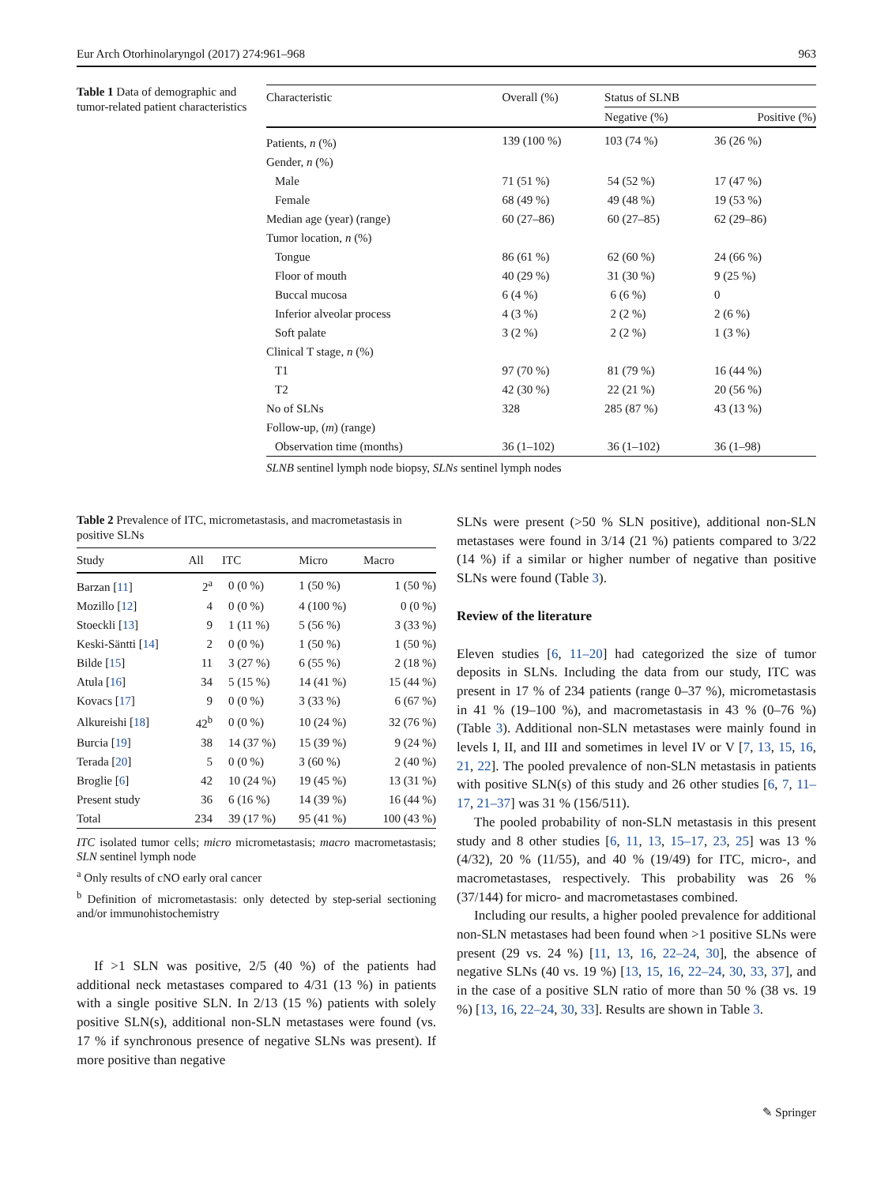Eur Arch Otorhinolaryngol (2017) 274:961–968 963
Table 1 Data of demographic and tumor-related patient characteristics
| Characteristic | Overall (%) | Status of SLNB | |
| --- | --- | --- | --- |
| | | Negative (%) | Positive (%) |
| Patients, n (%) | 139 (100 %) | 103 (74 %) | 36 (26 %) |
| Gender, n (%) | | | |
| Male | 71 (51 %) | 54 (52 %) | 17 (47 %) |
| Female | 68 (49 %) | 49 (48 %) | 19 (53 %) |
| Median age (year) (range) | 60 (27–86) | 60 (27–85) | 62 (29–86) |
| Tumor location, n (%) | | | |
| Tongue | 86 (61 %) | 62 (60 %) | 24 (66 %) |
| Floor of mouth | 40 (29 %) | 31 (30 %) | 9 (25 %) |
| Buccal mucosa | 6 (4 %) | 6 (6 %) | 0 |
| Inferior alveolar process | 4 (3 %) | 2 (2 %) | 2 (6 %) |
| Soft palate | 3 (2 %) | 2 (2 %) | 1 (3 %) |
| Clinical T stage, n (%) | | | |
| T1 | 97 (70 %) | 81 (79 %) | 16 (44 %) |
| T2 | 42 (30 %) | 22 (21 %) | 20 (56 %) |
| No of SLNs | 328 | 285 (87 %) | 43 (13 %) |
| Follow-up, ( m ) (range) | | | |
| Observation time (months) | 36 (1–102) | 36 (1–102) | 36 (1–98) |
SLNB sentinel lymph node biopsy, SLNs sentinel lymph nodes
Table 2 Prevalence of ITC, micrometastasis, and macrometastasis in positive SLNs
| Study | All | ITC | Micro | Macro |
| --- | --- | --- | --- | --- |
| Barzan [ 11 ] | 2<sup>a</sup> | 0 (0 %) | 1 (50 %) | 1 (50 %) |
| Mozillo [ 12 ] | 4 | 0 (0 %) | 4 (100 %) | 0 (0 %) |
| Stoeckli [ 13 ] | 9 | 1 (11 %) | 5 (56 %) | 3 (33 %) |
| Keski-Säntti [ 14 ] | 2 | 0 (0 %) | 1 (50 %) | 1 (50 %) |
| Bilde [ 15 ] | 11 | 3 (27 %) | 6 (55 %) | 2 (18 %) |
| Atula [ 16 ] | 34 | 5 (15 %) | 14 (41 %) | 15 (44 %) |
| Kovacs [ 17 ] | 9 | 0 (0 %) | 3 (33 %) | 6 (67 %) |
| Alkureishi [ 18 ] | 42<sup>b</sup> | 0 (0 %) | 10 (24 %) | 32 (76 %) |
| Burcia [ 19 ] | 38 | 14 (37 %) | 15 (39 %) | 9 (24 %) |
| Terada [ 20 ] | 5 | 0 (0 %) | 3 (60 %) | 2 (40 %) |
| Broglie [ 6 ] | 42 | 10 (24 %) | 19 (45 %) | 13 (31 %) |
| Present study | 36 | 6 (16 %) | 14 (39 %) | 16 (44 %) |
| Total | 234 | 39 (17 %) | 95 (41 %) | 100 (43 %) |
ITC isolated tumor cells; micro micrometastasis; macro macrometastasis; SLN sentinel lymph node
<sup>a</sup> Only results of cNO early oral cancer
<sup>b</sup> Definition of micrometastasis: only detected by step-serial sectioning and/or immunohistochemistry
If >1 SLN was positive, 2/5 (40 %) of the patients had additional neck metastases compared to 4/31 (13 %) in patients with a single positive SLN. In 2/13 (15 %) patients with solely positive SLN(s), additional non-SLN metastases were found (vs. 17 % if synchronous presence of negative SLNs was present). If more positive than negative
SLNs were present (>50 % SLN positive), additional non-SLN metastases were found in 3/14 (21 %) patients compared to 3/22 (14 %) if a similar or higher number of negative than positive SLNs were found (Table 3).
Review of the literature
Eleven studies [6, 11–20] had categorized the size of tumor deposits in SLNs. Including the data from our study, ITC was present in 17 % of 234 patients (range 0–37 %), micrometastasis in 41 % (19–100 %), and macrometastasis in 43 % (0–76 %) (Table 3). Additional non-SLN metastases were mainly found in levels I, II, and III and sometimes in level IV or V [7, 13, 15, 16, 21, 22]. The pooled prevalence of non-SLN metastasis in patients with positive SLN(s) of this study and 26 other studies [6, 7, 11–17, 21–37] was 31 % (156/511).
The pooled probability of non-SLN metastasis in this present study and 8 other studies [6, 11, 13, 15–17, 23, 25] was 13 % (4/32), 20 % (11/55), and 40 % (19/49) for ITC, micro-, and macrometastases, respectively. This probability was 26 % (37/144) for micro- and macrometastases combined.
Including our results, a higher pooled prevalence for additional non-SLN metastases had been found when >1 positive SLNs were present (29 vs. 24 %) [11, 13, 16, 22–24, 30], the absence of negative SLNs (40 vs. 19 %) [13, 15, 16, 22–24, 30, 33, 37], and in the case of a positive SLN ratio of more than 50 % (38 vs. 19 %) [13, 16, 22–24, 30, 33]. Results are shown in Table 3.
✎ Springer